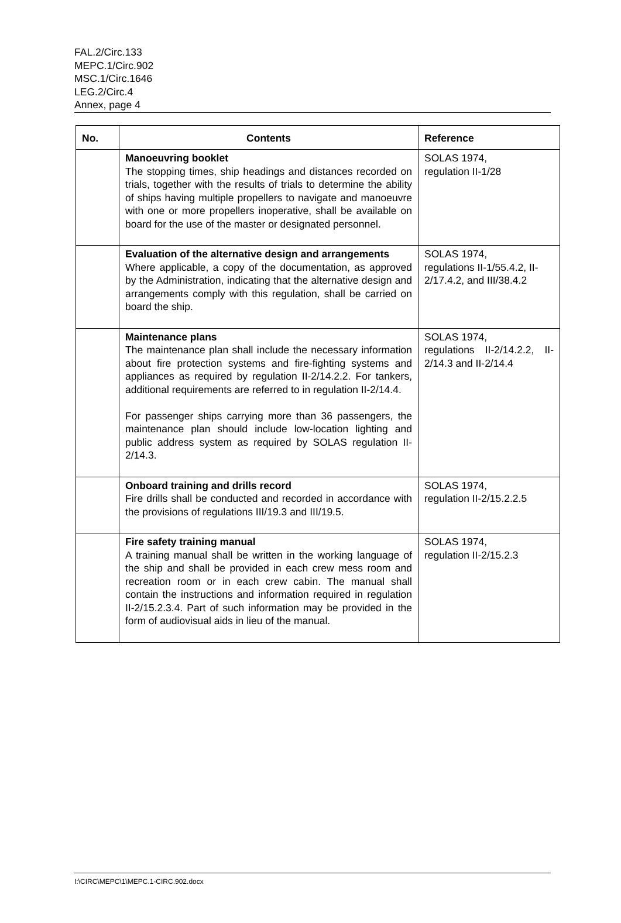FAL.2/Circ.133
MEPC.1/Circ.902
MSC.1/Circ.1646
LEG.2/Circ.4
Annex, page 4
| No. | Contents | Reference |
| --- | --- | --- |
| | Manoeuvring booklet The stopping times, ship headings and distances recorded on trials, together with the results of trials to determine the ability of ships having multiple propellers to navigate and manoeuvre with one or more propellers inoperative, shall be available on board for the use of the master or designated personnel. | SOLAS 1974, regulation II-1/28 |
| | Evaluation of the alternative design and arrangements Where applicable, a copy of the documentation, as approved by the Administration, indicating that the alternative design and arrangements comply with this regulation, shall be carried on board the ship. | SOLAS 1974, regulations II-1/55.4.2, II-2/17.4.2, and III/38.4.2 |
| | Maintenance plans The maintenance plan shall include the necessary information about fire protection systems and fire-fighting systems and appliances as required by regulation II-2/14.2.2. For tankers, additional requirements are referred to in regulation II-2/14.4. For passenger ships carrying more than 36 passengers, the maintenance plan should include low-location lighting and public address system as required by SOLAS regulation II-2/14.3. | SOLAS 1974, regulations II-2/14.2.2, II-2/14.3 and II-2/14.4 |
| | Onboard training and drills record Fire drills shall be conducted and recorded in accordance with the provisions of regulations III/19.3 and III/19.5. | SOLAS 1974, regulation II-2/15.2.2.5 |
| | Fire safety training manual A training manual shall be written in the working language of the ship and shall be provided in each crew mess room and recreation room or in each crew cabin. The manual shall contain the instructions and information required in regulation II-2/15.2.3.4. Part of such information may be provided in the form of audiovisual aids in lieu of the manual. | SOLAS 1974, regulation II-2/15.2.3 |
I:\CIRC\MEPC\1\MEPC.1-CIRC.902.docx